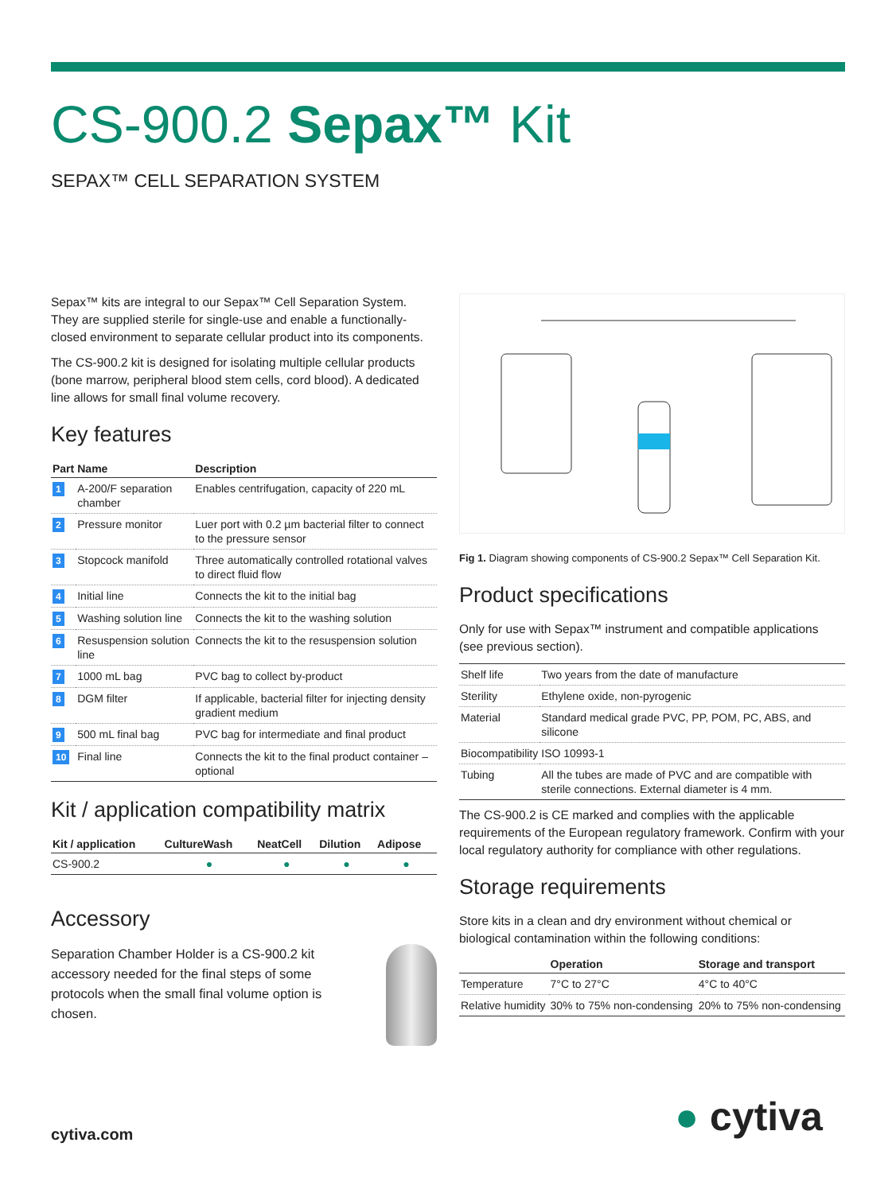CS-900.2 Sepax™ Kit
SEPAX™ CELL SEPARATION SYSTEM
Sepax™ kits are integral to our Sepax™ Cell Separation System. They are supplied sterile for single-use and enable a functionally-closed environment to separate cellular product into its components.
The CS-900.2 kit is designed for isolating multiple cellular products (bone marrow, peripheral blood stem cells, cord blood). A dedicated line allows for small final volume recovery.
Key features
| Part | Name | Description |
| --- | --- | --- |
| 1 | A-200/F separation chamber | Enables centrifugation, capacity of 220 mL |
| 2 | Pressure monitor | Luer port with 0.2 µm bacterial filter to connect to the pressure sensor |
| 3 | Stopcock manifold | Three automatically controlled rotational valves to direct fluid flow |
| 4 | Initial line | Connects the kit to the initial bag |
| 5 | Washing solution line | Connects the kit to the washing solution |
| 6 | Resuspension solution line | Connects the kit to the resuspension solution |
| 7 | 1000 mL bag | PVC bag to collect by-product |
| 8 | DGM filter | If applicable, bacterial filter for injecting density gradient medium |
| 9 | 500 mL final bag | PVC bag for intermediate and final product |
| 10 | Final line | Connects the kit to the final product container – optional |
Kit / application compatibility matrix
| Kit / application | CultureWash | NeatCell | Dilution | Adipose |
| --- | --- | --- | --- | --- |
| CS-900.2 | ● | ● | ● | ● |
Accessory
Separation Chamber Holder is a CS-900.2 kit accessory needed for the final steps of some protocols when the small final volume option is chosen.
Fig 1. Diagram showing components of CS-900.2 Sepax™ Cell Separation Kit.
Product specifications
Only for use with Sepax™ instrument and compatible applications (see previous section).
| Shelf life | Two years from the date of manufacture |
| Sterility | Ethylene oxide, non-pyrogenic |
| Material | Standard medical grade PVC, PP, POM, PC, ABS, and silicone |
| Biocompatibility | ISO 10993-1 |
| Tubing | All the tubes are made of PVC and are compatible with sterile connections. External diameter is 4 mm. |
The CS-900.2 is CE marked and complies with the applicable requirements of the European regulatory framework. Confirm with your local regulatory authority for compliance with other regulations.
Storage requirements
Store kits in a clean and dry environment without chemical or biological contamination within the following conditions:
| | Operation | Storage and transport |
| --- | --- | --- |
| Temperature | 7°C to 27°C | 4°C to 40°C |
| Relative humidity | 30% to 75% non-condensing | 20% to 75% non-condensing |
cytiva.com ● cytiva